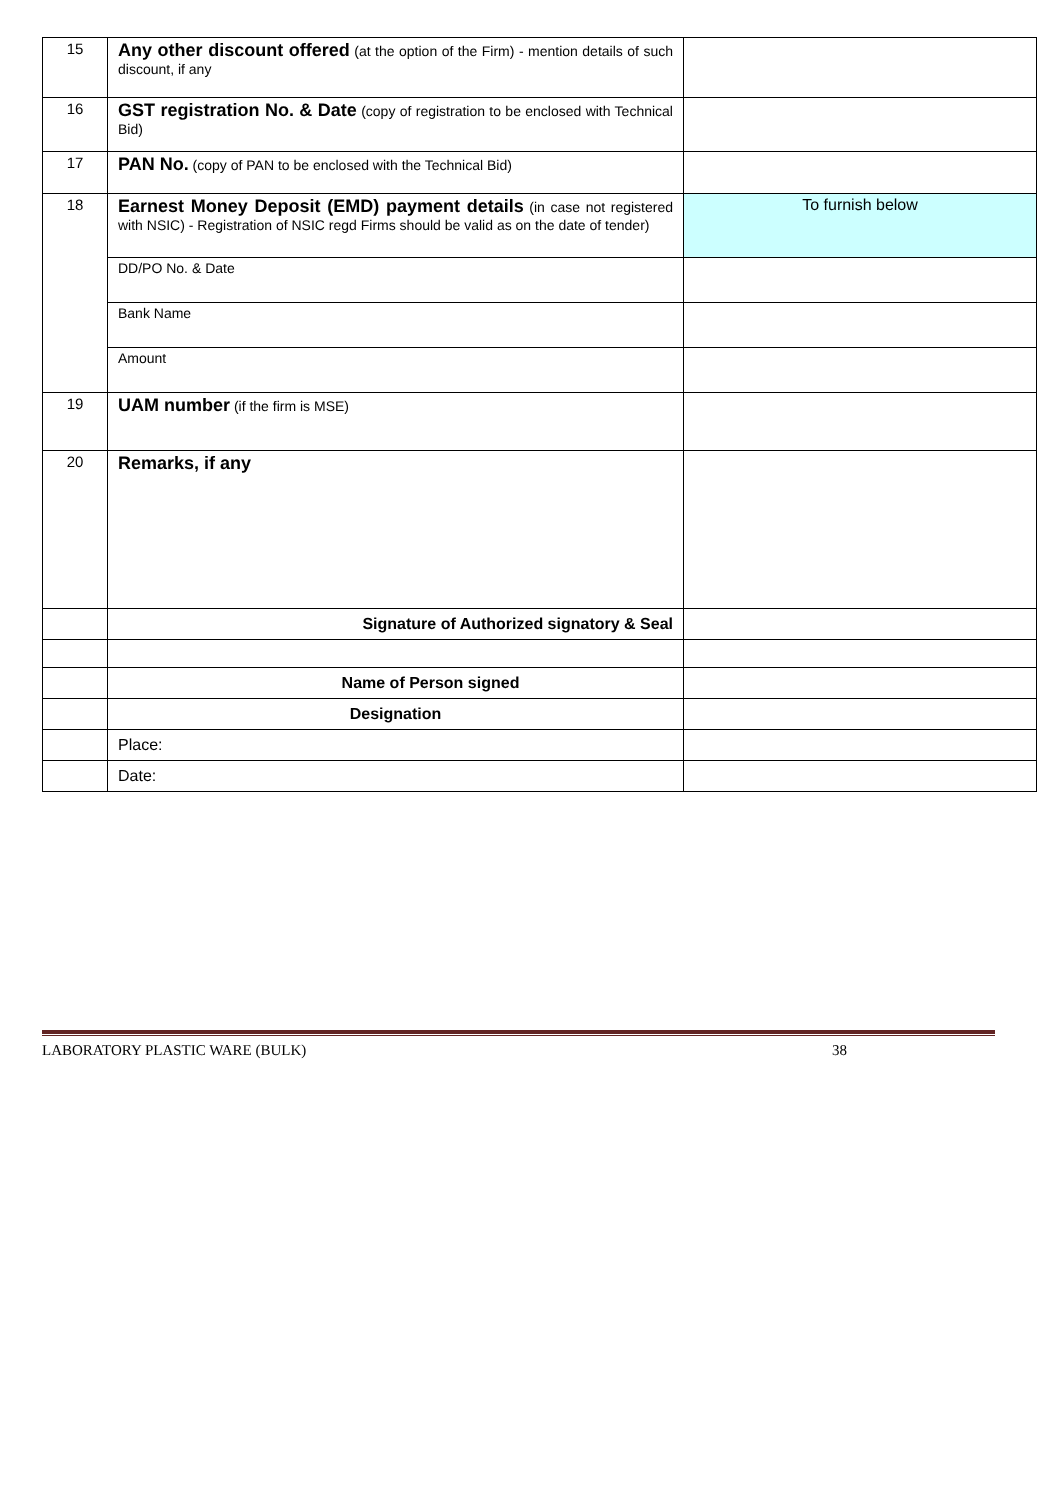| 15 | Any other discount offered (at the option of the Firm) - mention details of such discount, if any | |
| 16 | GST registration No. & Date (copy of registration to be enclosed with Technical Bid) | |
| 17 | PAN No. (copy of PAN to be enclosed with the Technical Bid) | |
| 18 | Earnest Money Deposit (EMD) payment details (in case not registered with NSIC) - Registration of NSIC regd Firms should be valid as on the date of tender) | To furnish below |
| | DD/PO No. & Date | |
| | Bank Name | |
| | Amount | |
| 19 | UAM number (if the firm is MSE) | |
| 20 | Remarks, if any | |
| | Signature of Authorized signatory & Seal | |
| | Name of Person signed | |
| | Designation | |
| | Place: | |
| | Date: | |
LABORATORY PLASTIC WARE (BULK) 38